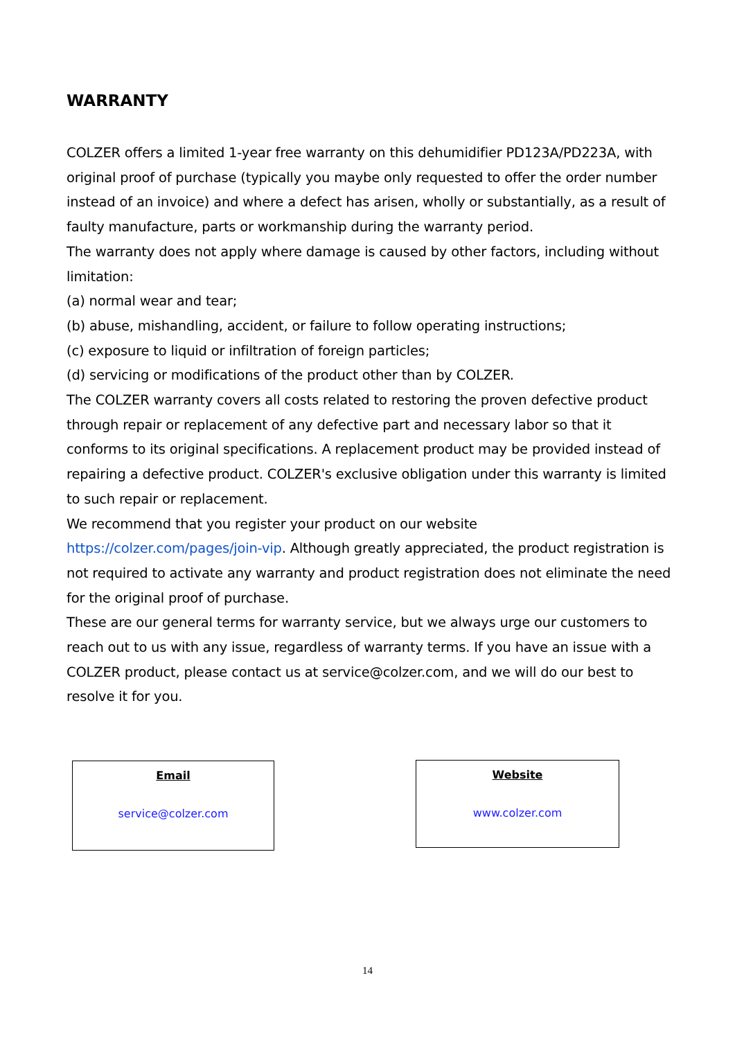WARRANTY
COLZER offers a limited 1-year free warranty on this dehumidifier PD123A/PD223A, with original proof of purchase (typically you maybe only requested to offer the order number instead of an invoice) and where a defect has arisen, wholly or substantially, as a result of faulty manufacture, parts or workmanship during the warranty period.
The warranty does not apply where damage is caused by other factors, including without limitation:
(a) normal wear and tear;
(b) abuse, mishandling, accident, or failure to follow operating instructions;
(c) exposure to liquid or infiltration of foreign particles;
(d) servicing or modifications of the product other than by COLZER.
The COLZER warranty covers all costs related to restoring the proven defective product through repair or replacement of any defective part and necessary labor so that it conforms to its original specifications. A replacement product may be provided instead of repairing a defective product. COLZER's exclusive obligation under this warranty is limited to such repair or replacement.
We recommend that you register your product on our website https://colzer.com/pages/join-vip. Although greatly appreciated, the product registration is not required to activate any warranty and product registration does not eliminate the need for the original proof of purchase.
These are our general terms for warranty service, but we always urge our customers to reach out to us with any issue, regardless of warranty terms. If you have an issue with a COLZER product, please contact us at service@colzer.com, and we will do our best to resolve it for you.
Email
service@colzer.com
Website
www.colzer.com
14